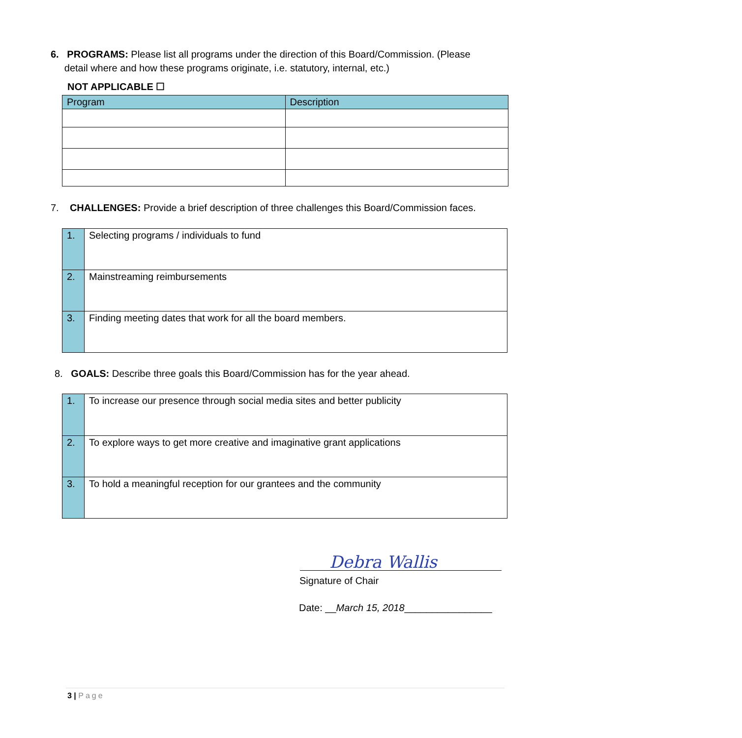6. PROGRAMS: Please list all programs under the direction of this Board/Commission. (Please
detail where and how these programs originate, i.e. statutory, internal, etc.)
NOT APPLICABLE ☐
| Program | Description |
| --- | --- |
7. CHALLENGES: Provide a brief description of three challenges this Board/Commission faces.
| 1. | Selecting programs / individuals to fund |
| 2. | Mainstreaming reimbursements |
| 3. | Finding meeting dates that work for all the board members. |
8. GOALS: Describe three goals this Board/Commission has for the year ahead.
| 1. | To increase our presence through social media sites and better publicity |
| 2. | To explore ways to get more creative and imaginative grant applications |
| 3. | To hold a meaningful reception for our grantees and the community |
Debra Wallis
Signature of Chair
Date: __March 15, 2018________________
3 | Page